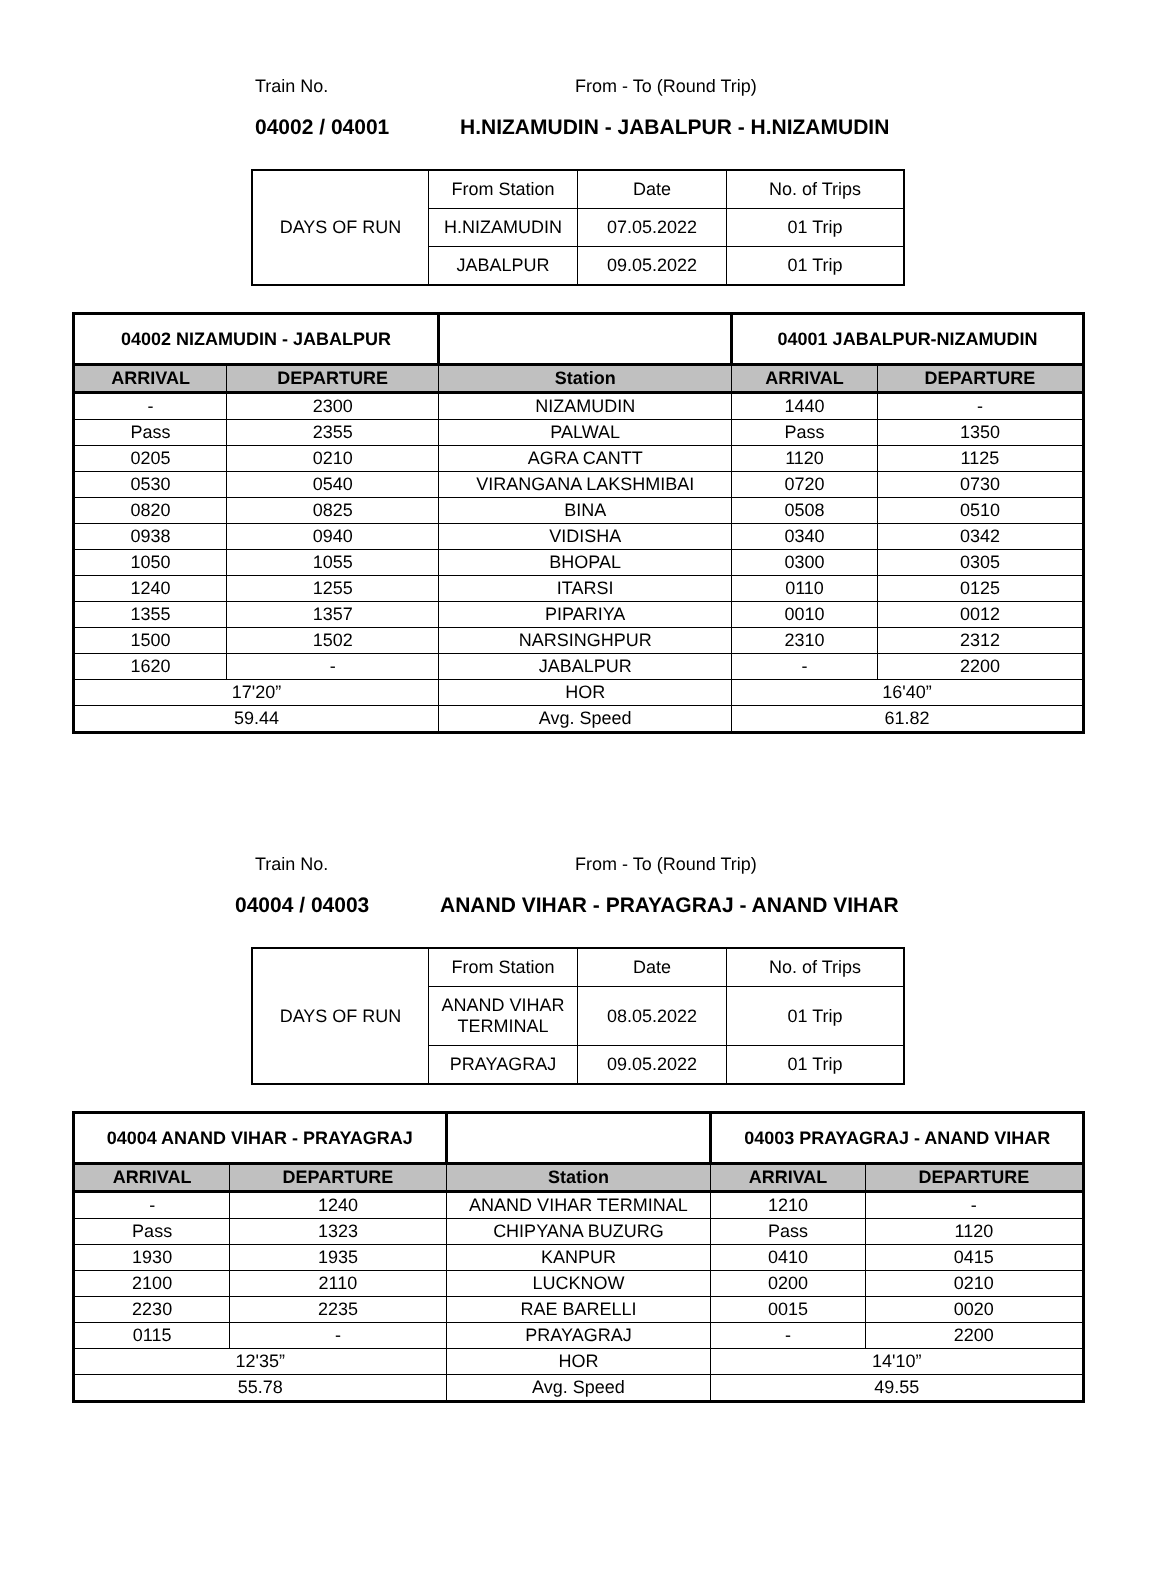Train No. From - To (Round Trip)
04002 / 04001 H.NIZAMUDIN - JABALPUR - H.NIZAMUDIN
| DAYS OF RUN | From Station | Date | No. of Trips |
| | H.NIZAMUDIN | 07.05.2022 | 01 Trip |
| | JABALPUR | 09.05.2022 | 01 Trip |
| 04002 NIZAMUDIN - JABALPUR | | | 04001 JABALPUR-NIZAMUDIN | |
| ARRIVAL | DEPARTURE | Station | ARRIVAL | DEPARTURE |
| - | 2300 | NIZAMUDIN | 1440 | - |
| Pass | 2355 | PALWAL | Pass | 1350 |
| 0205 | 0210 | AGRA CANTT | 1120 | 1125 |
| 0530 | 0540 | VIRANGANA LAKSHMIBAI | 0720 | 0730 |
| 0820 | 0825 | BINA | 0508 | 0510 |
| 0938 | 0940 | VIDISHA | 0340 | 0342 |
| 1050 | 1055 | BHOPAL | 0300 | 0305 |
| 1240 | 1255 | ITARSI | 0110 | 0125 |
| 1355 | 1357 | PIPARIYA | 0010 | 0012 |
| 1500 | 1502 | NARSINGHPUR | 2310 | 2312 |
| 1620 | - | JABALPUR | - | 2200 |
| 17'20” | | HOR | 16'40” | |
| 59.44 | | Avg. Speed | 61.82 | |
Train No. From - To (Round Trip)
04004 / 04003 ANAND VIHAR - PRAYAGRAJ - ANAND VIHAR
| DAYS OF RUN | From Station | Date | No. of Trips |
| | ANAND VIHAR TERMINAL | 08.05.2022 | 01 Trip |
| | PRAYAGRAJ | 09.05.2022 | 01 Trip |
| 04004 ANAND VIHAR - PRAYAGRAJ | | | 04003 PRAYAGRAJ - ANAND VIHAR | |
| ARRIVAL | DEPARTURE | Station | ARRIVAL | DEPARTURE |
| - | 1240 | ANAND VIHAR TERMINAL | 1210 | - |
| Pass | 1323 | CHIPYANA BUZURG | Pass | 1120 |
| 1930 | 1935 | KANPUR | 0410 | 0415 |
| 2100 | 2110 | LUCKNOW | 0200 | 0210 |
| 2230 | 2235 | RAE BARELLI | 0015 | 0020 |
| 0115 | - | PRAYAGRAJ | - | 2200 |
| 12'35” | | HOR | 14'10” | |
| 55.78 | | Avg. Speed | 49.55 | |